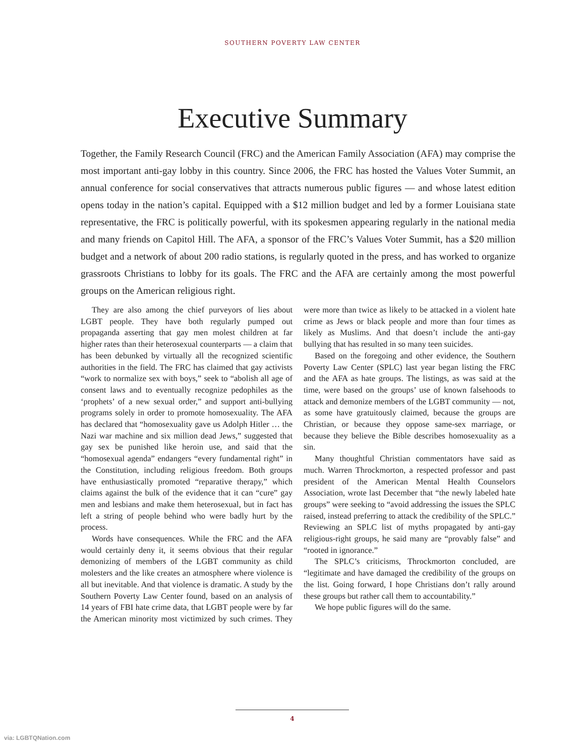SOUTHERN POVERTY LAW CENTER
Executive Summary
Together, the Family Research Council (FRC) and the American Family Association (AFA) may comprise the most important anti-gay lobby in this country. Since 2006, the FRC has hosted the Values Voter Summit, an annual conference for social conservatives that attracts numerous public figures — and whose latest edition opens today in the nation’s capital. Equipped with a $12 million budget and led by a former Louisiana state representative, the FRC is politically powerful, with its spokesmen appearing regularly in the national media and many friends on Capitol Hill. The AFA, a sponsor of the FRC’s Values Voter Summit, has a $20 million budget and a network of about 200 radio stations, is regularly quoted in the press, and has worked to organize grassroots Christians to lobby for its goals. The FRC and the AFA are certainly among the most powerful groups on the American religious right.
They are also among the chief purveyors of lies about LGBT people. They have both regularly pumped out propaganda asserting that gay men molest children at far higher rates than their heterosexual counterparts — a claim that has been debunked by virtually all the recognized scientific authorities in the field. The FRC has claimed that gay activists “work to normalize sex with boys,” seek to “abolish all age of consent laws and to eventually recognize pedophiles as the ‘prophets’ of a new sexual order,” and support anti-bullying programs solely in order to promote homosexuality. The AFA has declared that “homosexuality gave us Adolph Hitler … the Nazi war machine and six million dead Jews,” suggested that gay sex be punished like heroin use, and said that the “homosexual agenda” endangers “every fundamental right” in the Constitution, including religious freedom. Both groups have enthusiastically promoted “reparative therapy,” which claims against the bulk of the evidence that it can “cure” gay men and lesbians and make them heterosexual, but in fact has left a string of people behind who were badly hurt by the process.
Words have consequences. While the FRC and the AFA would certainly deny it, it seems obvious that their regular demonizing of members of the LGBT community as child molesters and the like creates an atmosphere where violence is all but inevitable. And that violence is dramatic. A study by the Southern Poverty Law Center found, based on an analysis of 14 years of FBI hate crime data, that LGBT people were by far the American minority most victimized by such crimes. They were more than twice as likely to be attacked in a violent hate crime as Jews or black people and more than four times as likely as Muslims. And that doesn’t include the anti-gay bullying that has resulted in so many teen suicides.
Based on the foregoing and other evidence, the Southern Poverty Law Center (SPLC) last year began listing the FRC and the AFA as hate groups. The listings, as was said at the time, were based on the groups’ use of known falsehoods to attack and demonize members of the LGBT community — not, as some have gratuitously claimed, because the groups are Christian, or because they oppose same-sex marriage, or because they believe the Bible describes homosexuality as a sin.
Many thoughtful Christian commentators have said as much. Warren Throckmorton, a respected professor and past president of the American Mental Health Counselors Association, wrote last December that “the newly labeled hate groups” were seeking to “avoid addressing the issues the SPLC raised, instead preferring to attack the credibility of the SPLC.” Reviewing an SPLC list of myths propagated by anti-gay religious-right groups, he said many are “provably false” and “rooted in ignorance.”
The SPLC’s criticisms, Throckmorton concluded, are “legitimate and have damaged the credibility of the groups on the list. Going forward, I hope Christians don’t rally around these groups but rather call them to accountability.”
We hope public figures will do the same.
4
via: LGBTQNation.com